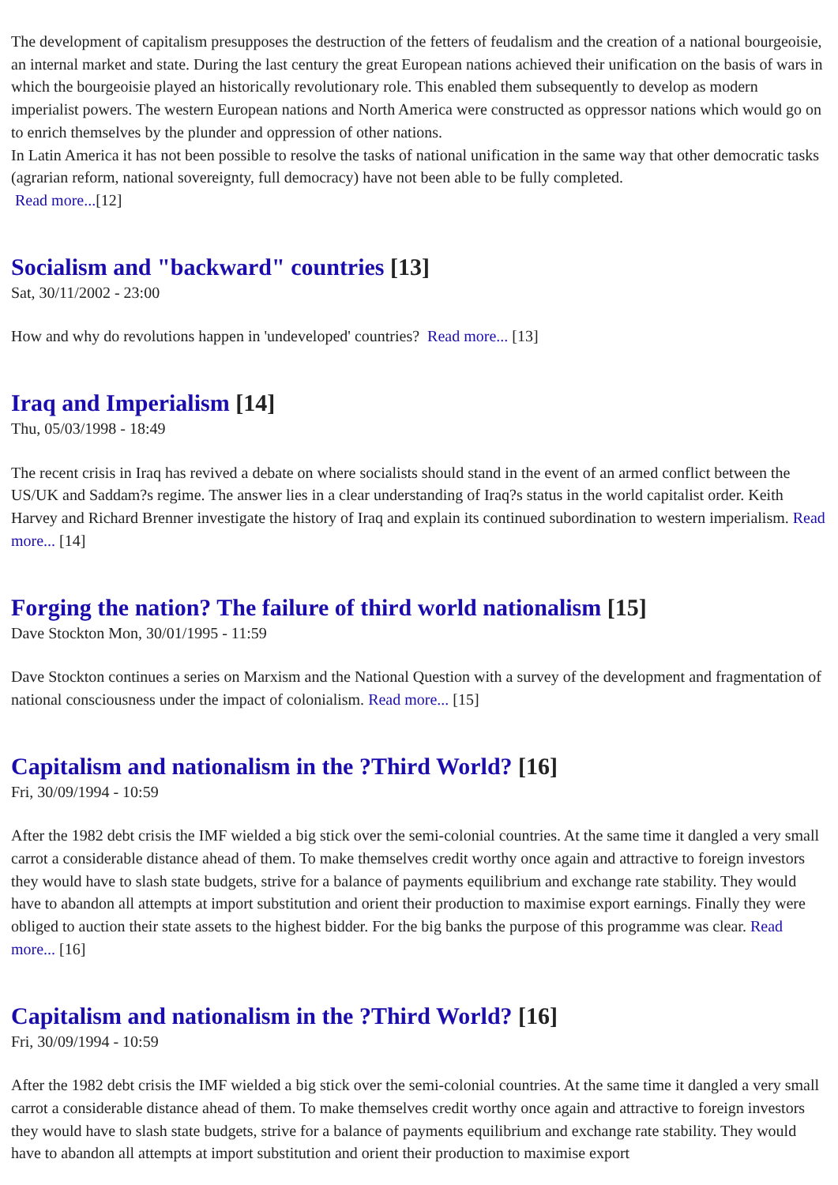The development of capitalism presupposes the destruction of the fetters of feudalism and the creation of a national bourgeoisie, an internal market and state. During the last century the great European nations achieved their unification on the basis of wars in which the bourgeoisie played an historically revolutionary role. This enabled them subsequently to develop as modern imperialist powers. The western European nations and North America were constructed as oppressor nations which would go on to enrich themselves by the plunder and oppression of other nations.
In Latin America it has not been possible to resolve the tasks of national unification in the same way that other democratic tasks (agrarian reform, national sovereignty, full democracy) have not been able to be fully completed.
Read more...[12]
Socialism and "backward" countries [13]
Sat, 30/11/2002 - 23:00
How and why do revolutions happen in 'undeveloped' countries? Read more... [13]
Iraq and Imperialism [14]
Thu, 05/03/1998 - 18:49
The recent crisis in Iraq has revived a debate on where socialists should stand in the event of an armed conflict between the US/UK and Saddam?s regime. The answer lies in a clear understanding of Iraq?s status in the world capitalist order. Keith Harvey and Richard Brenner investigate the history of Iraq and explain its continued subordination to western imperialism. Read more... [14]
Forging the nation? The failure of third world nationalism [15]
Dave Stockton Mon, 30/01/1995 - 11:59
Dave Stockton continues a series on Marxism and the National Question with a survey of the development and fragmentation of national consciousness under the impact of colonialism. Read more... [15]
Capitalism and nationalism in the ?Third World? [16]
Fri, 30/09/1994 - 10:59
After the 1982 debt crisis the IMF wielded a big stick over the semi-colonial countries. At the same time it dangled a very small carrot a considerable distance ahead of them. To make themselves credit worthy once again and attractive to foreign investors they would have to slash state budgets, strive for a balance of payments equilibrium and exchange rate stability. They would have to abandon all attempts at import substitution and orient their production to maximise export earnings. Finally they were obliged to auction their state assets to the highest bidder. For the big banks the purpose of this programme was clear. Read more... [16]
Capitalism and nationalism in the ?Third World? [16]
Fri, 30/09/1994 - 10:59
After the 1982 debt crisis the IMF wielded a big stick over the semi-colonial countries. At the same time it dangled a very small carrot a considerable distance ahead of them. To make themselves credit worthy once again and attractive to foreign investors they would have to slash state budgets, strive for a balance of payments equilibrium and exchange rate stability. They would have to abandon all attempts at import substitution and orient their production to maximise export